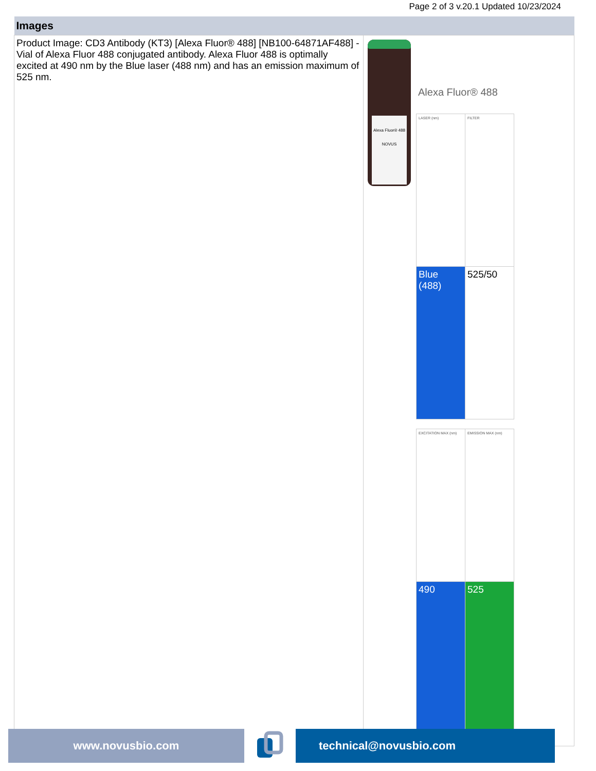Page 2 of 3 v.20.1 Updated 10/23/2024
| Images | |
| --- | --- |
| Product Image: CD3 Antibody (KT3) [Alexa Fluor® 488] [NB100-64871AF488] - Vial of Alexa Fluor 488 conjugated antibody. Alexa Fluor 488 is optimally excited at 490 nm by the Blue laser (488 nm) and has an emission maximum of 525 nm. | Alexa Fluor® 488 NOVUS Alexa Fluor® 488 / LASER (nm) / FILTER / / Blue (488) / 525/50 / / EXCITATION MAX (nm) / EMISSION MAX (nm) / / 490 / 525 / |
www.novusbio.com technical@novusbio.com